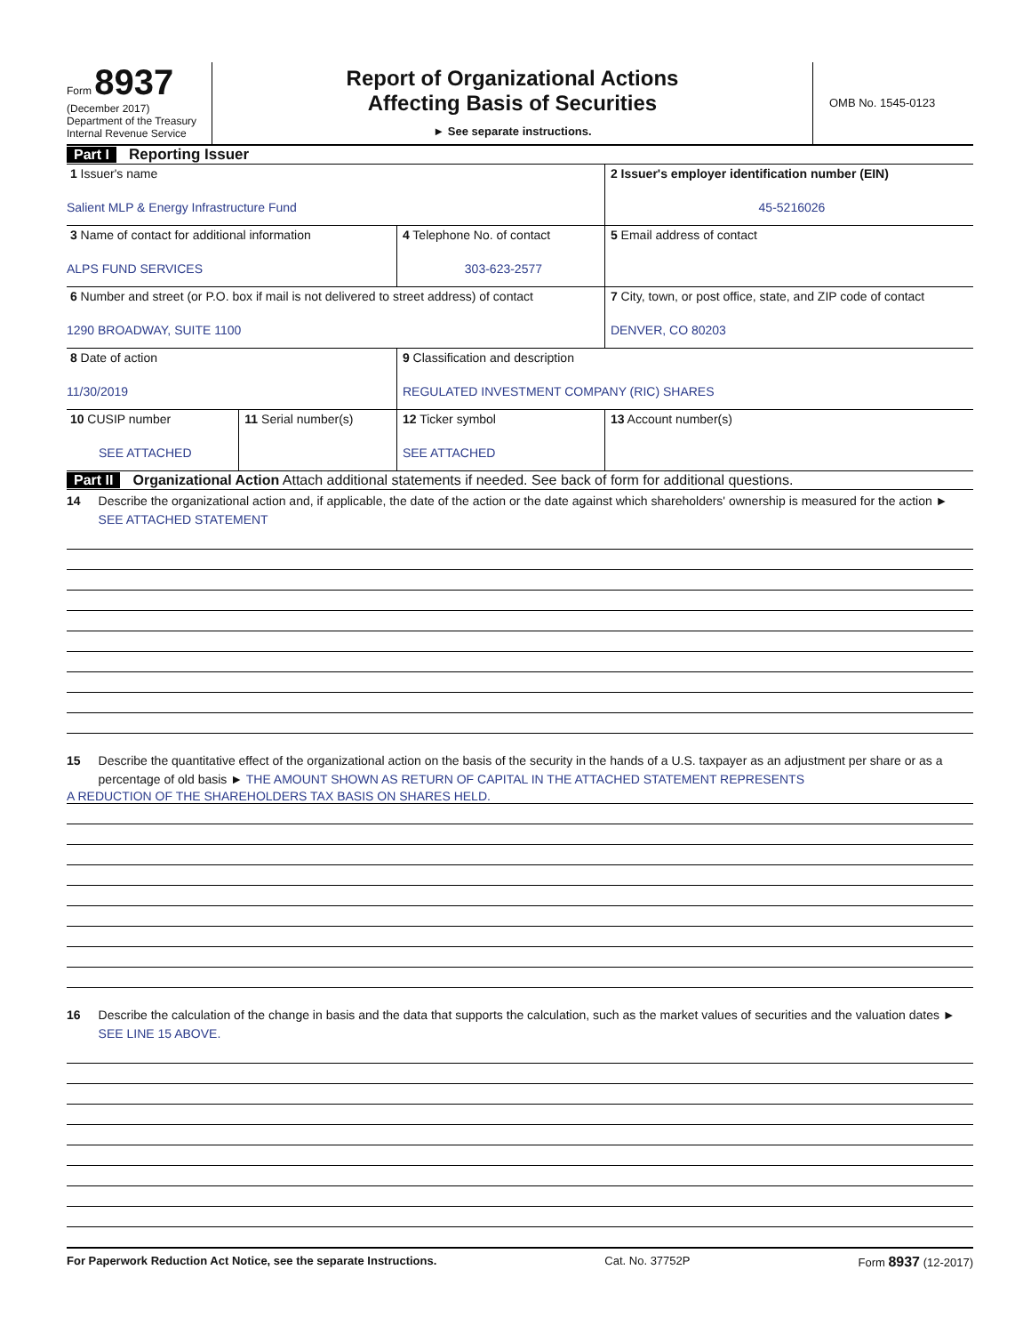Form 8937
(December 2017)
Department of the Treasury
Internal Revenue Service
Report of Organizational Actions
Affecting Basis of Securities
► See separate instructions.
OMB No. 1545-0123
Part I Reporting Issuer
| 1 Issuer's name Salient MLP & Energy Infrastructure Fund | | | 2 Issuer's employer identification number (EIN) 45-5216026 |
| 3 Name of contact for additional information ALPS FUND SERVICES | | 4 Telephone No. of contact 303-623-2577 | 5 Email address of contact |
| 6 Number and street (or P.O. box if mail is not delivered to street address) of contact 1290 BROADWAY, SUITE 1100 | | | 7 City, town, or post office, state, and ZIP code of contact DENVER, CO 80203 |
| 8 Date of action 11/30/2019 | | 9 Classification and description REGULATED INVESTMENT COMPANY (RIC) SHARES | |
| 10 CUSIP number SEE ATTACHED | 11 Serial number(s) | 12 Ticker symbol SEE ATTACHED | 13 Account number(s) |
Part II Organizational Action Attach additional statements if needed. See back of form for additional questions.
14 Describe the organizational action and, if applicable, the date of the action or the date against which shareholders' ownership is measured for the action ► SEE ATTACHED STATEMENT
15 Describe the quantitative effect of the organizational action on the basis of the security in the hands of a U.S. taxpayer as an adjustment per share or as a percentage of old basis ► THE AMOUNT SHOWN AS RETURN OF CAPITAL IN THE ATTACHED STATEMENT REPRESENTS
A REDUCTION OF THE SHAREHOLDERS TAX BASIS ON SHARES HELD.
16 Describe the calculation of the change in basis and the data that supports the calculation, such as the market values of securities and the valuation dates ► SEE LINE 15 ABOVE.
For Paperwork Reduction Act Notice, see the separate Instructions. Cat. No. 37752P Form 8937 (12-2017)